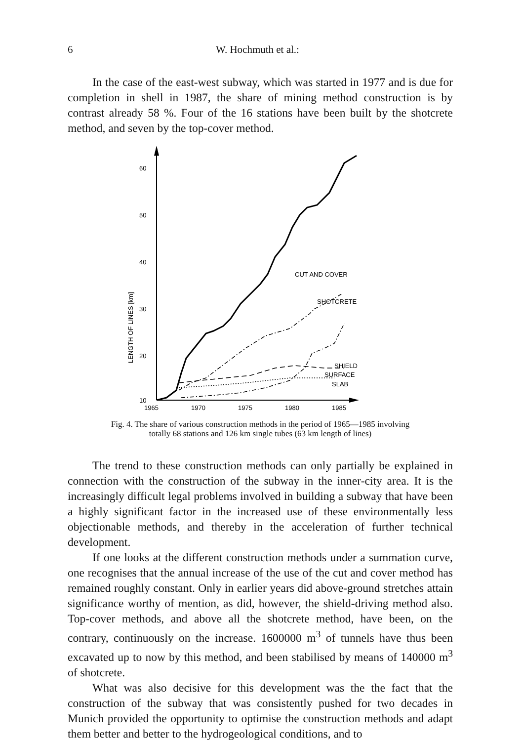6 W. Hochmuth et al.:
In the case of the east-west subway, which was started in 1977 and is due for completion in shell in 1987, the share of mining method construction is by contrast already 58 %. Four of the 16 stations have been built by the shotcrete method, and seven by the top-cover method.
60
50
40
30
20
10
LENGTH OF LINES [km]
CUT AND COVER
SHOTCRETE
SHIELD
SURFACE
SLAB
1965
1970
1975
1980
1985
Fig. 4. The share of various construction methods in the period of 1965—1985 involving
totally 68 stations and 126 km single tubes (63 km length of lines)
The trend to these construction methods can only partially be explained in connection with the construction of the subway in the inner-city area. It is the increasingly difficult legal problems involved in building a subway that have been a highly significant factor in the increased use of these environmentally less objectionable methods, and thereby in the acceleration of further technical development.
If one looks at the different construction methods under a summation curve, one recognises that the annual increase of the use of the cut and cover method has remained roughly constant. Only in earlier years did above-ground stretches attain significance worthy of mention, as did, however, the shield-driving method also. Top-cover methods, and above all the shotcrete method, have been, on the contrary, continuously on the increase. 1600000 m<sup>3</sup> of tunnels have thus been excavated up to now by this method, and been stabilised by means of 140000 m<sup>3</sup> of shotcrete.
What was also decisive for this development was the the fact that the construction of the subway that was consistently pushed for two decades in Munich provided the opportunity to optimise the construction methods and adapt them better and better to the hydrogeological conditions, and to